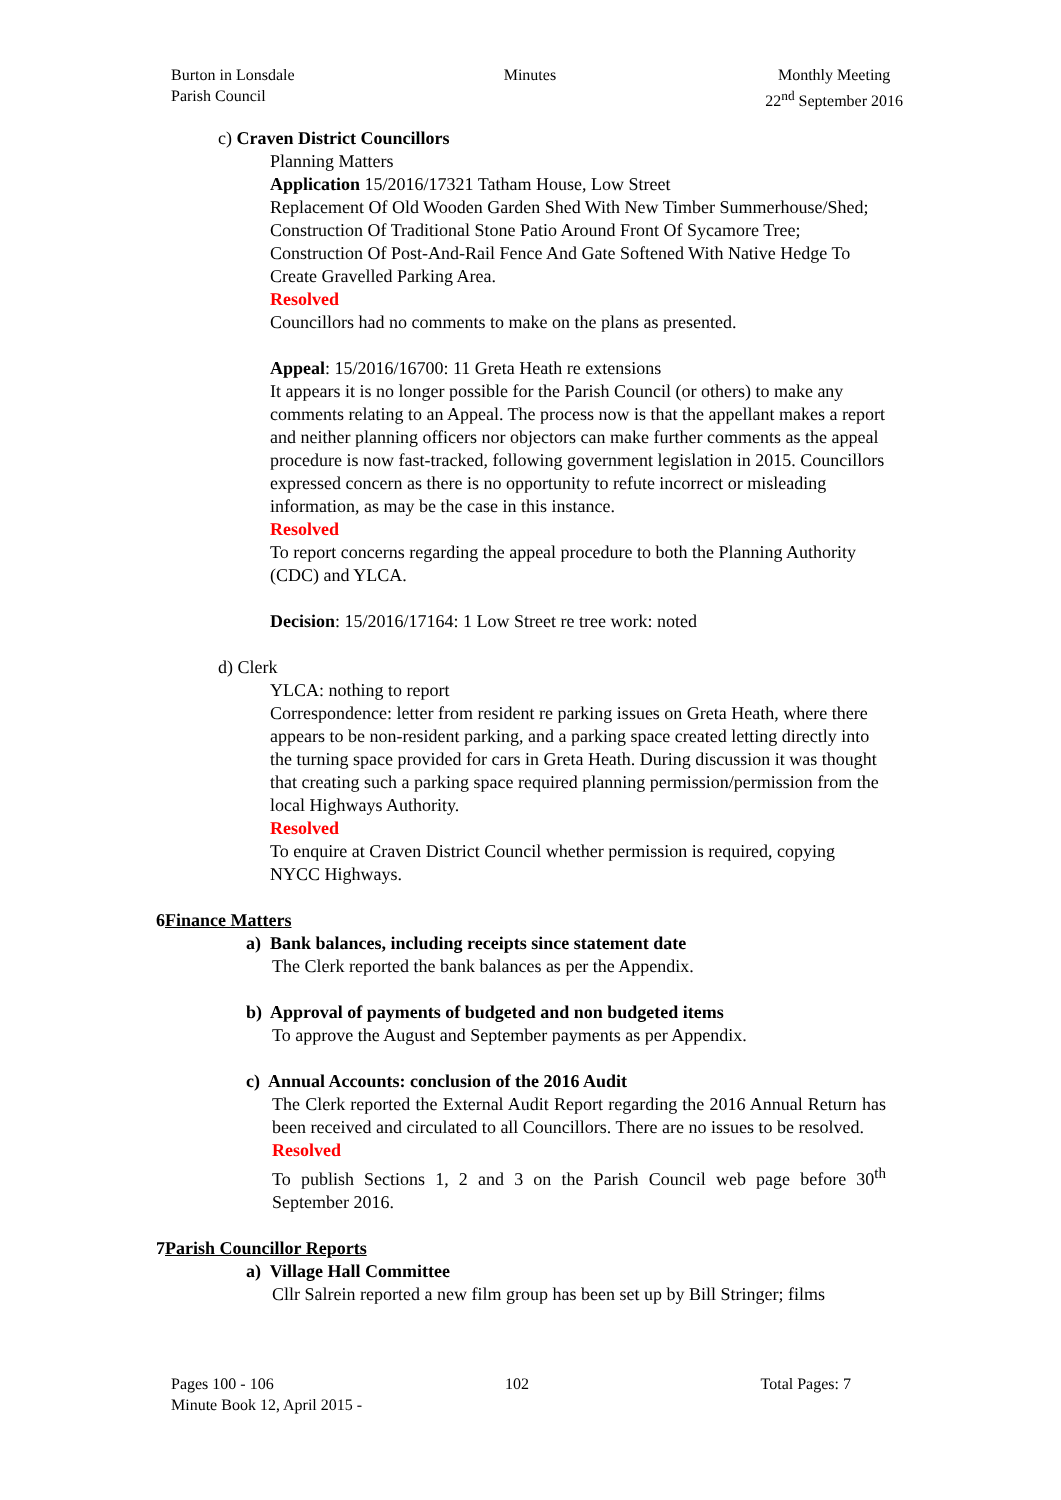Burton in Lonsdale
Parish Council
Minutes Monthly Meeting
22<sup>nd</sup> September 2016
c) Craven District Councillors
Planning Matters
Application 15/2016/17321 Tatham House, Low Street
Replacement Of Old Wooden Garden Shed With New Timber Summerhouse/Shed; Construction Of Traditional Stone Patio Around Front Of Sycamore Tree; Construction Of Post-And-Rail Fence And Gate Softened With Native Hedge To Create Gravelled Parking Area.
Resolved
Councillors had no comments to make on the plans as presented.
Appeal: 15/2016/16700: 11 Greta Heath re extensions
It appears it is no longer possible for the Parish Council (or others) to make any comments relating to an Appeal. The process now is that the appellant makes a report and neither planning officers nor objectors can make further comments as the appeal procedure is now fast-tracked, following government legislation in 2015. Councillors expressed concern as there is no opportunity to refute incorrect or misleading information, as may be the case in this instance.
Resolved
To report concerns regarding the appeal procedure to both the Planning Authority (CDC) and YLCA.
Decision: 15/2016/17164: 1 Low Street re tree work: noted
d) Clerk
YLCA: nothing to report
Correspondence: letter from resident re parking issues on Greta Heath, where there appears to be non-resident parking, and a parking space created letting directly into the turning space provided for cars in Greta Heath. During discussion it was thought that creating such a parking space required planning permission/permission from the local Highways Authority.
Resolved
To enquire at Craven District Council whether permission is required, copying NYCC Highways.
6 Finance Matters
a) Bank balances, including receipts since statement date
The Clerk reported the bank balances as per the Appendix.
b) Approval of payments of budgeted and non budgeted items
To approve the August and September payments as per Appendix.
c) Annual Accounts: conclusion of the 2016 Audit
The Clerk reported the External Audit Report regarding the 2016 Annual Return has been received and circulated to all Councillors. There are no issues to be resolved.
Resolved
To publish Sections 1, 2 and 3 on the Parish Council web page before 30<sup>th</sup> September 2016.
7 Parish Councillor Reports
a) Village Hall Committee
Cllr Salrein reported a new film group has been set up by Bill Stringer; films
Pages 100 - 106 102 Total Pages: 7
Minute Book 12, April 2015 -